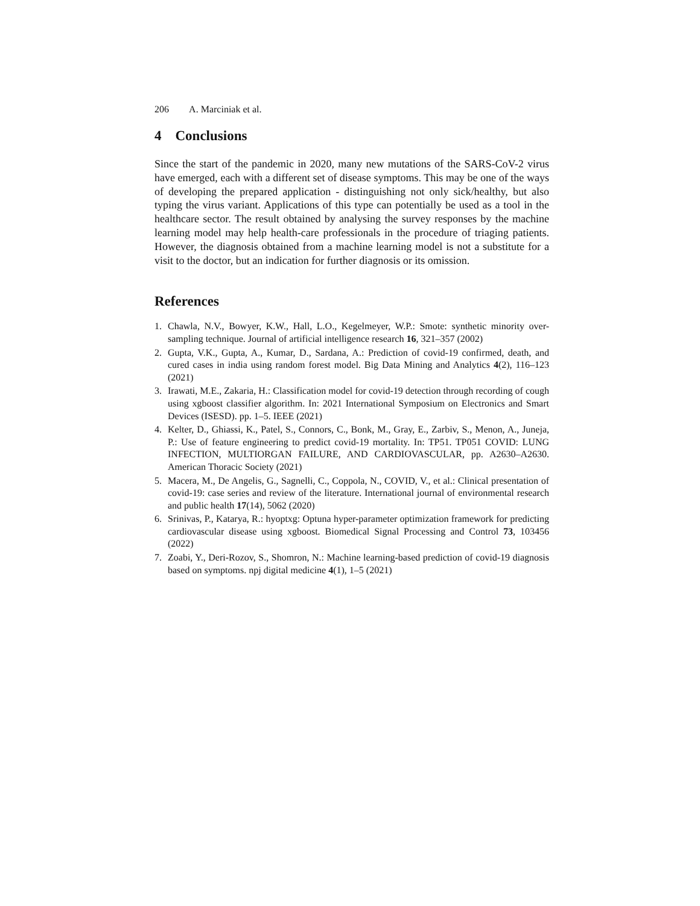206 A. Marciniak et al.
4 Conclusions
Since the start of the pandemic in 2020, many new mutations of the SARS-CoV-2 virus have emerged, each with a different set of disease symptoms. This may be one of the ways of developing the prepared application - distinguishing not only sick/healthy, but also typing the virus variant. Applications of this type can potentially be used as a tool in the healthcare sector. The result obtained by analysing the survey responses by the machine learning model may help health-care professionals in the procedure of triaging patients. However, the diagnosis obtained from a machine learning model is not a substitute for a visit to the doctor, but an indication for further diagnosis or its omission.
References
1. Chawla, N.V., Bowyer, K.W., Hall, L.O., Kegelmeyer, W.P.: Smote: synthetic minority over-sampling technique. Journal of artificial intelligence research 16, 321–357 (2002)
2. Gupta, V.K., Gupta, A., Kumar, D., Sardana, A.: Prediction of covid-19 confirmed, death, and cured cases in india using random forest model. Big Data Mining and Analytics 4(2), 116–123 (2021)
3. Irawati, M.E., Zakaria, H.: Classification model for covid-19 detection through recording of cough using xgboost classifier algorithm. In: 2021 International Symposium on Electronics and Smart Devices (ISESD). pp. 1–5. IEEE (2021)
4. Kelter, D., Ghiassi, K., Patel, S., Connors, C., Bonk, M., Gray, E., Zarbiv, S., Menon, A., Juneja, P.: Use of feature engineering to predict covid-19 mortality. In: TP51. TP051 COVID: LUNG INFECTION, MULTIORGAN FAILURE, AND CARDIOVASCULAR, pp. A2630–A2630. American Thoracic Society (2021)
5. Macera, M., De Angelis, G., Sagnelli, C., Coppola, N., COVID, V., et al.: Clinical presentation of covid-19: case series and review of the literature. International journal of environmental research and public health 17(14), 5062 (2020)
6. Srinivas, P., Katarya, R.: hyoptxg: Optuna hyper-parameter optimization framework for predicting cardiovascular disease using xgboost. Biomedical Signal Processing and Control 73, 103456 (2022)
7. Zoabi, Y., Deri-Rozov, S., Shomron, N.: Machine learning-based prediction of covid-19 diagnosis based on symptoms. npj digital medicine 4(1), 1–5 (2021)